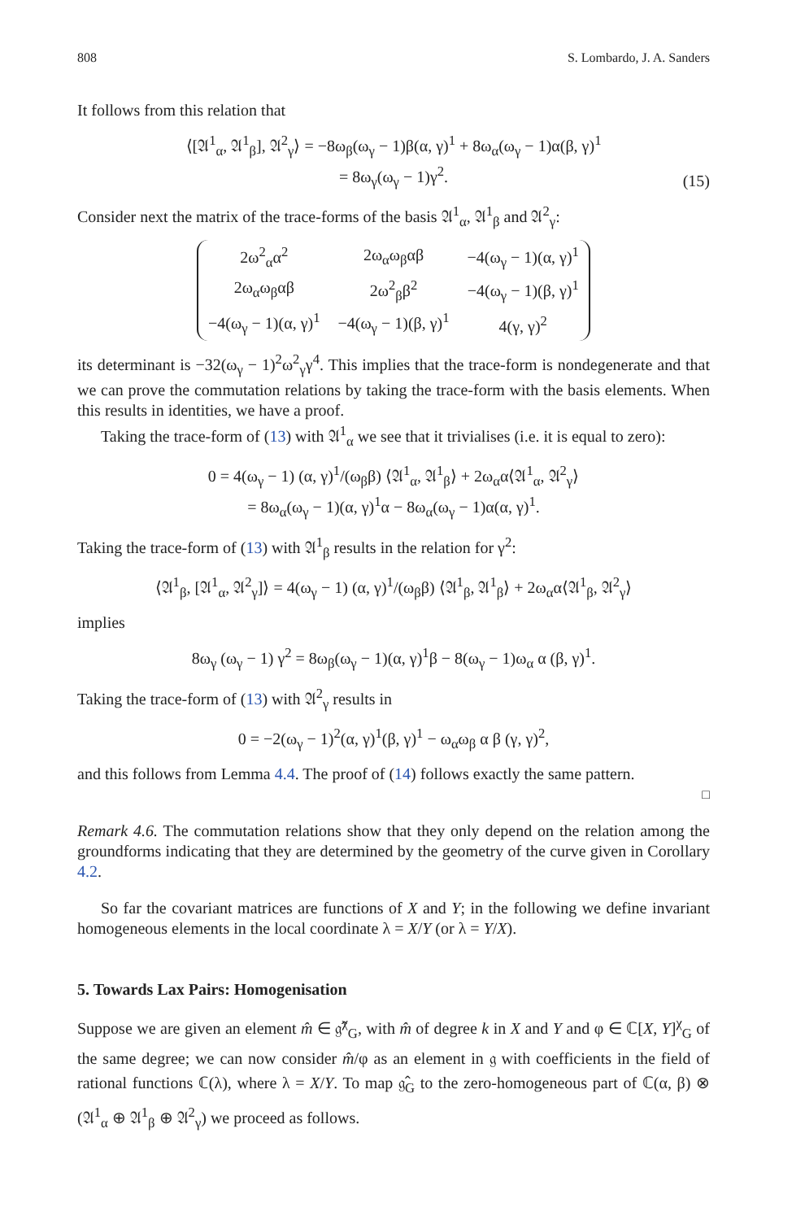808 S. Lombardo, J. A. Sanders
It follows from this relation that
⟨[𝔄<sup>1</sup><sub>α</sub>, 𝔄<sup>1</sup><sub>β</sub>], 𝔄<sup>2</sup><sub>γ</sub>⟩ = −8ω<sub>β</sub>(ω<sub>γ</sub> − 1)β(α, γ)<sup>1</sup> + 8ω<sub>α</sub>(ω<sub>γ</sub> − 1)α(β, γ)<sup>1</sup>
= 8ω<sub>γ</sub>(ω<sub>γ</sub> − 1)γ<sup>2</sup>.
(15)
Consider next the matrix of the trace-forms of the basis 𝔄<sup>1</sup><sub>α</sub>, 𝔄<sup>1</sup><sub>β</sub> and 𝔄<sup>2</sup><sub>γ</sub>:
| 2ω<sup>2</sup><sub>α</sub>α<sup>2</sup> | 2ω<sub>α</sub>ω<sub>β</sub>αβ | −4(ω<sub>γ</sub> − 1)(α, γ)<sup>1</sup> |
| 2ω<sub>α</sub>ω<sub>β</sub>αβ | 2ω<sup>2</sup><sub>β</sub>β<sup>2</sup> | −4(ω<sub>γ</sub> − 1)(β, γ)<sup>1</sup> |
| −4(ω<sub>γ</sub> − 1)(α, γ)<sup>1</sup> | −4(ω<sub>γ</sub> − 1)(β, γ)<sup>1</sup> | 4(γ, γ)<sup>2</sup> |
its determinant is −32(ω<sub>γ</sub> − 1)<sup>2</sup>ω<sup>2</sup><sub>γ</sub>γ<sup>4</sup>. This implies that the trace-form is nondegenerate and that we can prove the commutation relations by taking the trace-form with the basis elements. When this results in identities, we have a proof.
Taking the trace-form of (13) with 𝔄<sup>1</sup><sub>α</sub> we see that it trivialises (i.e. it is equal to zero):
0 = 4(ω<sub>γ</sub> − 1) (α, γ)<sup>1</sup>/(ω<sub>β</sub>β) ⟨𝔄<sup>1</sup><sub>α</sub>, 𝔄<sup>1</sup><sub>β</sub>⟩ + 2ω<sub>α</sub>α⟨𝔄<sup>1</sup><sub>α</sub>, 𝔄<sup>2</sup><sub>γ</sub>⟩
= 8ω<sub>α</sub>(ω<sub>γ</sub> − 1)(α, γ)<sup>1</sup>α − 8ω<sub>α</sub>(ω<sub>γ</sub> − 1)α(α, γ)<sup>1</sup>.
Taking the trace-form of (13) with 𝔄<sup>1</sup><sub>β</sub> results in the relation for γ<sup>2</sup>:
⟨𝔄<sup>1</sup><sub>β</sub>, [𝔄<sup>1</sup><sub>α</sub>, 𝔄<sup>2</sup><sub>γ</sub>]⟩ = 4(ω<sub>γ</sub> − 1) (α, γ)<sup>1</sup>/(ω<sub>β</sub>β) ⟨𝔄<sup>1</sup><sub>β</sub>, 𝔄<sup>1</sup><sub>β</sub>⟩ + 2ω<sub>α</sub>α⟨𝔄<sup>1</sup><sub>β</sub>, 𝔄<sup>2</sup><sub>γ</sub>⟩
implies
8ω<sub>γ</sub> (ω<sub>γ</sub> − 1) γ<sup>2</sup> = 8ω<sub>β</sub>(ω<sub>γ</sub> − 1)(α, γ)<sup>1</sup>β − 8(ω<sub>γ</sub> − 1)ω<sub>α</sub> α (β, γ)<sup>1</sup>.
Taking the trace-form of (13) with 𝔄<sup>2</sup><sub>γ</sub> results in
0 = −2(ω<sub>γ</sub> − 1)<sup>2</sup>(α, γ)<sup>1</sup>(β, γ)<sup>1</sup> − ω<sub>α</sub>ω<sub>β</sub> α β (γ, γ)<sup>2</sup>,
and this follows from Lemma 4.4. The proof of (14) follows exactly the same pattern.
□
Remark 4.6. The commutation relations show that they only depend on the relation among the groundforms indicating that they are determined by the geometry of the curve given in Corollary 4.2.
So far the covariant matrices are functions of X and Y; in the following we define invariant homogeneous elements in the local coordinate λ = X/Y (or λ = Y/X).
5. Towards Lax Pairs: Homogenisation
Suppose we are given an element m̂ ∈ 𝔤̂<sup>χ</sup><sub>G</sub>, with m̂ of degree k in X and Y and φ ∈ ℂ[X, Y]<sup>χ</sup><sub>G</sub> of the same degree; we can now consider m̂/φ as an element in 𝔤 with coefficients in the field of rational functions ℂ(λ), where λ = X/Y. To map 𝔤̂<sub>G</sub> to the zero-homogeneous part of ℂ(α, β) ⊗ (𝔄<sup>1</sup><sub>α</sub> ⊕ 𝔄<sup>1</sup><sub>β</sub> ⊕ 𝔄<sup>2</sup><sub>γ</sub>) we proceed as follows.